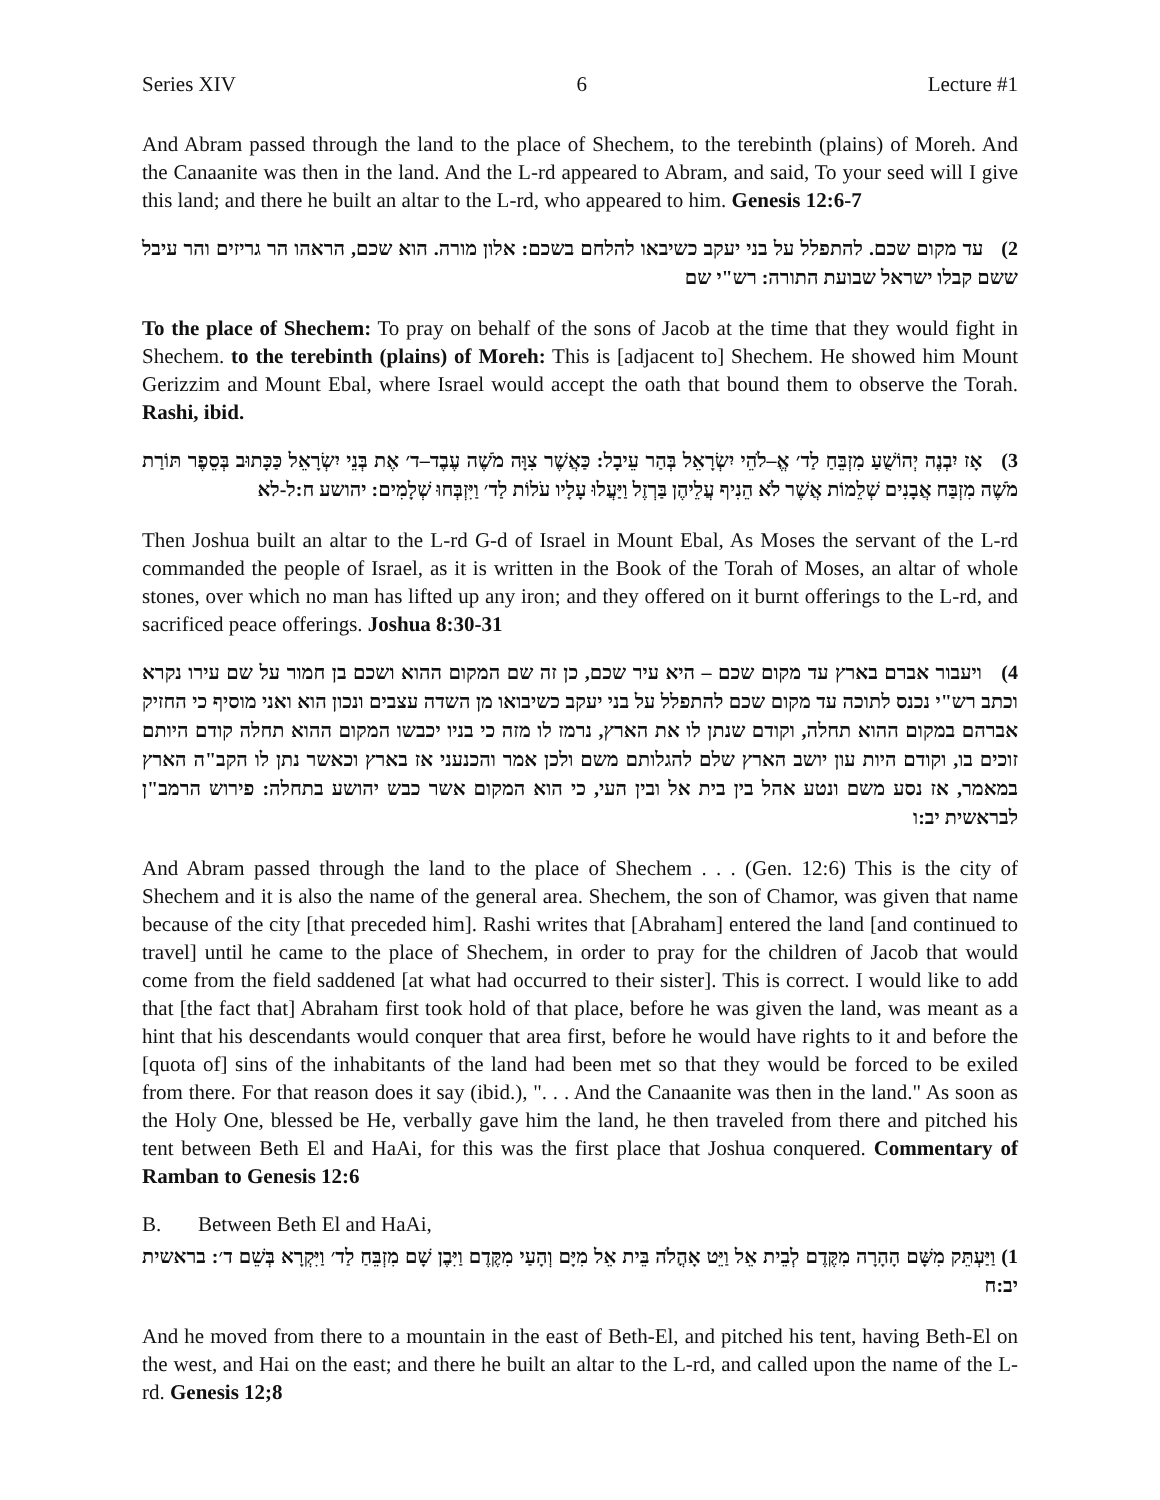Series XIV 6 Lecture #1
And Abram passed through the land to the place of Shechem, to the terebinth (plains) of Moreh. And the Canaanite was then in the land. And the L-rd appeared to Abram, and said, To your seed will I give this land; and there he built an altar to the L-rd, who appeared to him. Genesis 12:6-7
2) עד מקום שכם. להתפלל על בני יעקב כשיבאו להלחם בשכם: אלון מורה. הוא שכם, הראהו הר גריזים והר עיבל ששם קבלו ישראל שבועת התורה: רש"י שם
To the place of Shechem: To pray on behalf of the sons of Jacob at the time that they would fight in Shechem. to the terebinth (plains) of Moreh: This is [adjacent to] Shechem. He showed him Mount Gerizzim and Mount Ebal, where Israel would accept the oath that bound them to observe the Torah. Rashi, ibid.
3) אָז יִבְנֶה יְהוֹשֻׁעַ מִזְבֵּחַ לַד׳ אֱ–לֹהֵי יִשְׂרָאֵל בְּהַר עֵיבָל: כַּאֲשֶׁר צִוָּה מֹשֶׁה עֶבֶד–ד׳ אֶת בְּנֵי יִשְׂרָאֵל כַּכָּתוּב בְּסֵפֶר תּוֹרַת מֹשֶׁה מִזְבַּח אֲבָנִים שְׁלֵמוֹת אֲשֶׁר לֹא הֵנִיף עֲלֵיהֶן בַּרְזֶל וַיַּעֲלוּ עָלָיו עֹלוֹת לַד׳ וַיִּזְבְּחוּ שְׁלָמִים: יהושע ח:ל-לא
Then Joshua built an altar to the L-rd G-d of Israel in Mount Ebal, As Moses the servant of the L-rd commanded the people of Israel, as it is written in the Book of the Torah of Moses, an altar of whole stones, over which no man has lifted up any iron; and they offered on it burnt offerings to the L-rd, and sacrificed peace offerings. Joshua 8:30-31
4) ויעבור אברם בארץ עד מקום שכם – היא עיר שכם, כן זה שם המקום ההוא ושכם בן חמור על שם עירו נקרא וכתב רש"י נכנס לתוכה עד מקום שכם להתפלל על בני יעקב כשיבואו מן השדה עצבים ונכון הוא ואני מוסיף כי החזיק אברהם במקום ההוא תחלה, וקודם שנתן לו את הארץ, נרמז לו מזה כי בניו יכבשו המקום ההוא תחלה קודם היותם זוכים בו, וקודם היות עון יושב הארץ שלם להגלותם משם ולכן אמר והכנעני אז בארץ וכאשר נתן לו הקב"ה הארץ במאמר, אז נסע משם ונטע אהל בין בית אל ובין העי, כי הוא המקום אשר כבש יהושע בתחלה: פירוש הרמב"ן לבראשית יב:ו
And Abram passed through the land to the place of Shechem . . . (Gen. 12:6) This is the city of Shechem and it is also the name of the general area. Shechem, the son of Chamor, was given that name because of the city [that preceded him]. Rashi writes that [Abraham] entered the land [and continued to travel] until he came to the place of Shechem, in order to pray for the children of Jacob that would come from the field saddened [at what had occurred to their sister]. This is correct. I would like to add that [the fact that] Abraham first took hold of that place, before he was given the land, was meant as a hint that his descendants would conquer that area first, before he would have rights to it and before the [quota of] sins of the inhabitants of the land had been met so that they would be forced to be exiled from there. For that reason does it say (ibid.), ". . . And the Canaanite was then in the land." As soon as the Holy One, blessed be He, verbally gave him the land, he then traveled from there and pitched his tent between Beth El and HaAi, for this was the first place that Joshua conquered. Commentary of Ramban to Genesis 12:6
B. Between Beth El and HaAi,
1) וַיַּעְתֵּק מִשָּׁם הָהָרָה מִקֶּדֶם לְבֵית אֵל וַיֵּט אָהֳלֹה בֵּית אֵל מִיָּם וְהָעַי מִקֶּדֶם וַיִּבֶן שָׁם מִזְבֵּחַ לַד׳ וַיִּקְרָא בְּשֵׁם ד׳: בראשית יב:ח
And he moved from there to a mountain in the east of Beth-El, and pitched his tent, having Beth-El on the west, and Hai on the east; and there he built an altar to the L-rd, and called upon the name of the L-rd. Genesis 12;8